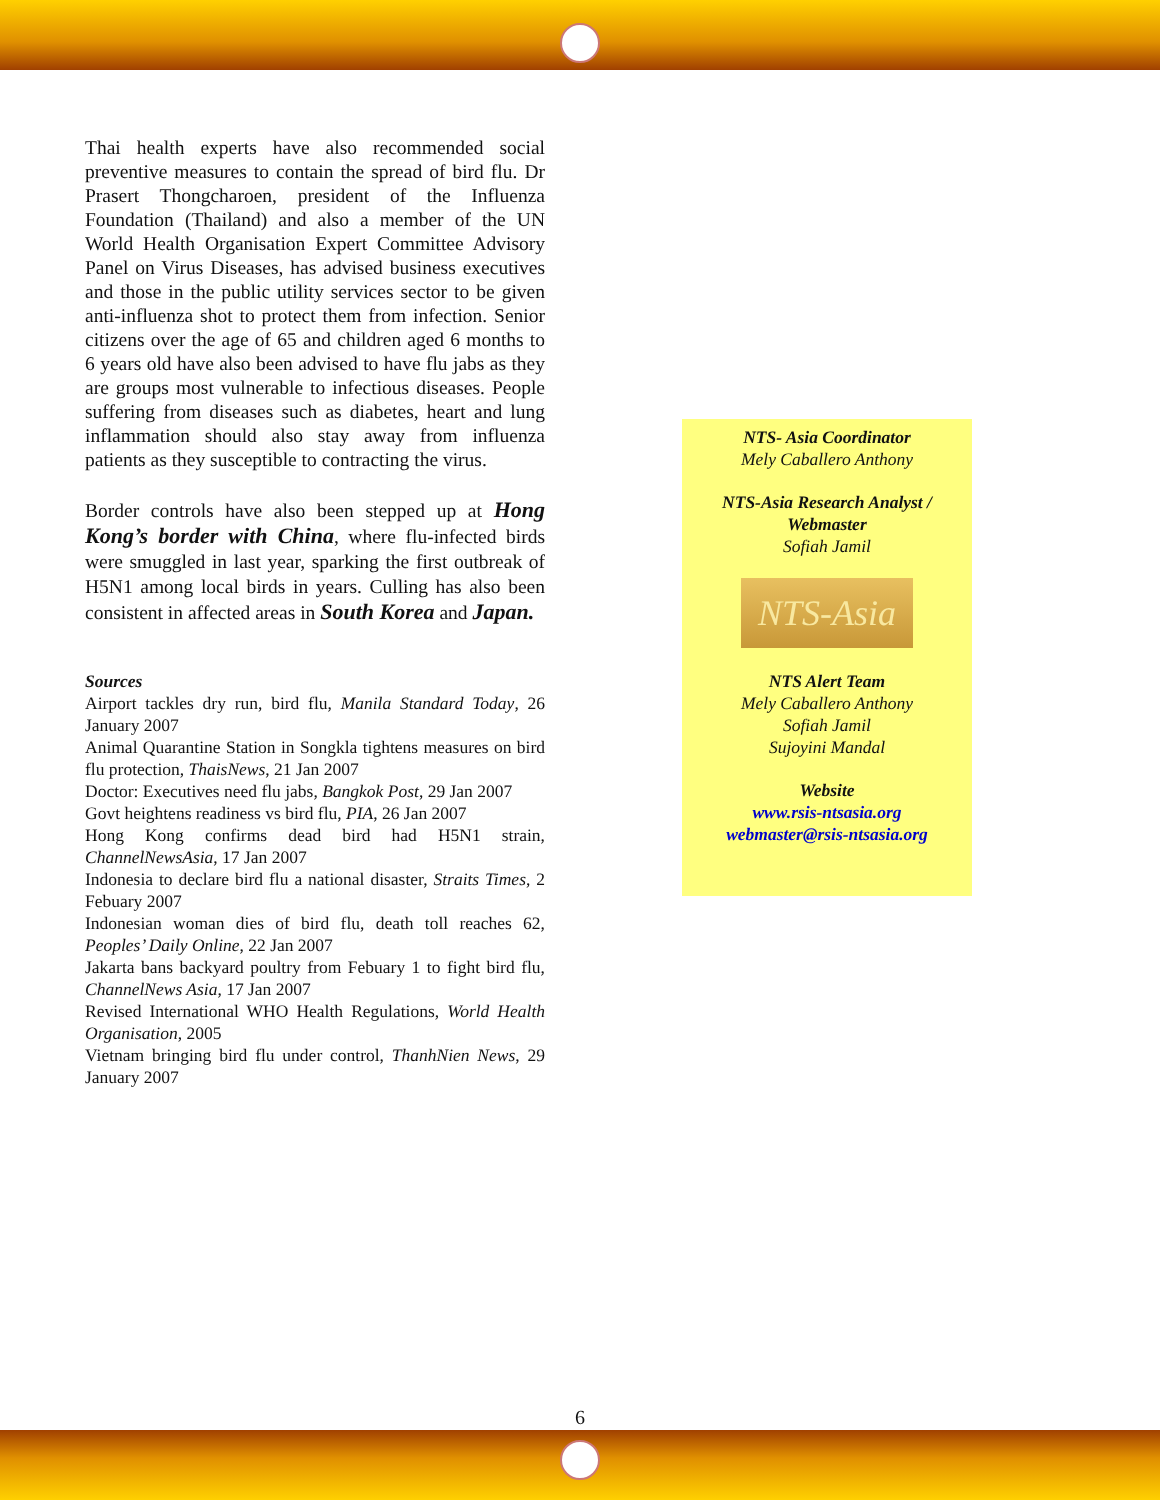Thai health experts have also recommended social preventive measures to contain the spread of bird flu. Dr Prasert Thongcharoen, president of the Influenza Foundation (Thailand) and also a member of the UN World Health Organisation Expert Committee Advisory Panel on Virus Diseases, has advised business executives and those in the public utility services sector to be given anti-influenza shot to protect them from infection. Senior citizens over the age of 65 and children aged 6 months to 6 years old have also been advised to have flu jabs as they are groups most vulnerable to infectious diseases. People suffering from diseases such as diabetes, heart and lung inflammation should also stay away from influenza patients as they susceptible to contracting the virus.
Border controls have also been stepped up at Hong Kong’s border with China, where flu-infected birds were smuggled in last year, sparking the first outbreak of H5N1 among local birds in years. Culling has also been consistent in affected areas in South Korea and Japan.
Sources
Airport tackles dry run, bird flu, Manila Standard Today, 26 January 2007
Animal Quarantine Station in Songkla tightens measures on bird flu protection, ThaisNews, 21 Jan 2007
Doctor: Executives need flu jabs, Bangkok Post, 29 Jan 2007
Govt heightens readiness vs bird flu, PIA, 26 Jan 2007
Hong Kong confirms dead bird had H5N1 strain, ChannelNewsAsia, 17 Jan 2007
Indonesia to declare bird flu a national disaster, Straits Times, 2 Febuary 2007
Indonesian woman dies of bird flu, death toll reaches 62, Peoples’ Daily Online, 22 Jan 2007
Jakarta bans backyard poultry from Febuary 1 to fight bird flu, ChannelNews Asia, 17 Jan 2007
Revised International WHO Health Regulations, World Health Organisation, 2005
Vietnam bringing bird flu under control, ThanhNien News, 29 January 2007
NTS- Asia Coordinator
Mely Caballero Anthony
NTS-Asia Research Analyst /
Webmaster
Sofiah Jamil
NTS-Asia
NTS Alert Team
Mely Caballero Anthony
Sofiah Jamil
Sujoyini Mandal
Website
www.rsis-ntsasia.org
webmaster@rsis-ntsasia.org
6